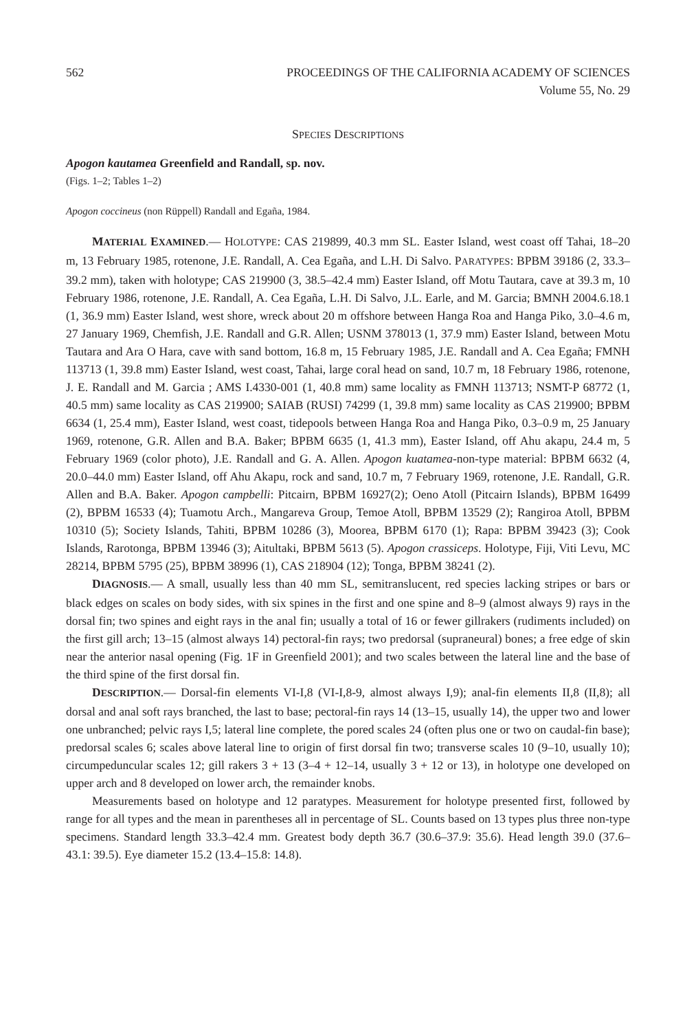562 PROCEEDINGS OF THE CALIFORNIA ACADEMY OF SCIENCES
Volume 55, No. 29
SPECIES DESCRIPTIONS
Apogon kautamea Greenfield and Randall, sp. nov.
(Figs. 1–2; Tables 1–2)
Apogon coccineus (non Rüppell) Randall and Egaña, 1984.
MATERIAL EXAMINED.— HOLOTYPE: CAS 219899, 40.3 mm SL. Easter Island, west coast off Tahai, 18–20 m, 13 February 1985, rotenone, J.E. Randall, A. Cea Egaña, and L.H. Di Salvo. PARATYPES: BPBM 39186 (2, 33.3–39.2 mm), taken with holotype; CAS 219900 (3, 38.5–42.4 mm) Easter Island, off Motu Tautara, cave at 39.3 m, 10 February 1986, rotenone, J.E. Randall, A. Cea Egaña, L.H. Di Salvo, J.L. Earle, and M. Garcia; BMNH 2004.6.18.1 (1, 36.9 mm) Easter Island, west shore, wreck about 20 m offshore between Hanga Roa and Hanga Piko, 3.0–4.6 m, 27 January 1969, Chemfish, J.E. Randall and G.R. Allen; USNM 378013 (1, 37.9 mm) Easter Island, between Motu Tautara and Ara O Hara, cave with sand bottom, 16.8 m, 15 February 1985, J.E. Randall and A. Cea Egaña; FMNH 113713 (1, 39.8 mm) Easter Island, west coast, Tahai, large coral head on sand, 10.7 m, 18 February 1986, rotenone, J. E. Randall and M. Garcia ; AMS I.4330-001 (1, 40.8 mm) same locality as FMNH 113713; NSMT-P 68772 (1, 40.5 mm) same locality as CAS 219900; SAIAB (RUSI) 74299 (1, 39.8 mm) same locality as CAS 219900; BPBM 6634 (1, 25.4 mm), Easter Island, west coast, tidepools between Hanga Roa and Hanga Piko, 0.3–0.9 m, 25 January 1969, rotenone, G.R. Allen and B.A. Baker; BPBM 6635 (1, 41.3 mm), Easter Island, off Ahu akapu, 24.4 m, 5 February 1969 (color photo), J.E. Randall and G. A. Allen. Apogon kuatamea-non-type material: BPBM 6632 (4, 20.0–44.0 mm) Easter Island, off Ahu Akapu, rock and sand, 10.7 m, 7 February 1969, rotenone, J.E. Randall, G.R. Allen and B.A. Baker. Apogon campbelli: Pitcairn, BPBM 16927(2); Oeno Atoll (Pitcairn Islands), BPBM 16499 (2), BPBM 16533 (4); Tuamotu Arch., Mangareva Group, Temoe Atoll, BPBM 13529 (2); Rangiroa Atoll, BPBM 10310 (5); Society Islands, Tahiti, BPBM 10286 (3), Moorea, BPBM 6170 (1); Rapa: BPBM 39423 (3); Cook Islands, Rarotonga, BPBM 13946 (3); Aitultaki, BPBM 5613 (5). Apogon crassiceps. Holotype, Fiji, Viti Levu, MC 28214, BPBM 5795 (25), BPBM 38996 (1), CAS 218904 (12); Tonga, BPBM 38241 (2).
DIAGNOSIS.— A small, usually less than 40 mm SL, semitranslucent, red species lacking stripes or bars or black edges on scales on body sides, with six spines in the first and one spine and 8–9 (almost always 9) rays in the dorsal fin; two spines and eight rays in the anal fin; usually a total of 16 or fewer gillrakers (rudiments included) on the first gill arch; 13–15 (almost always 14) pectoral-fin rays; two predorsal (supraneural) bones; a free edge of skin near the anterior nasal opening (Fig. 1F in Greenfield 2001); and two scales between the lateral line and the base of the third spine of the first dorsal fin.
DESCRIPTION.— Dorsal-fin elements VI-I,8 (VI-I,8-9, almost always I,9); anal-fin elements II,8 (II,8); all dorsal and anal soft rays branched, the last to base; pectoral-fin rays 14 (13–15, usually 14), the upper two and lower one unbranched; pelvic rays I,5; lateral line complete, the pored scales 24 (often plus one or two on caudal-fin base); predorsal scales 6; scales above lateral line to origin of first dorsal fin two; transverse scales 10 (9–10, usually 10); circumpeduncular scales 12; gill rakers 3 + 13 (3–4 + 12–14, usually 3 + 12 or 13), in holotype one developed on upper arch and 8 developed on lower arch, the remainder knobs.
Measurements based on holotype and 12 paratypes. Measurement for holotype presented first, followed by range for all types and the mean in parentheses all in percentage of SL. Counts based on 13 types plus three non-type specimens. Standard length 33.3–42.4 mm. Greatest body depth 36.7 (30.6–37.9: 35.6). Head length 39.0 (37.6–43.1: 39.5). Eye diameter 15.2 (13.4–15.8: 14.8).